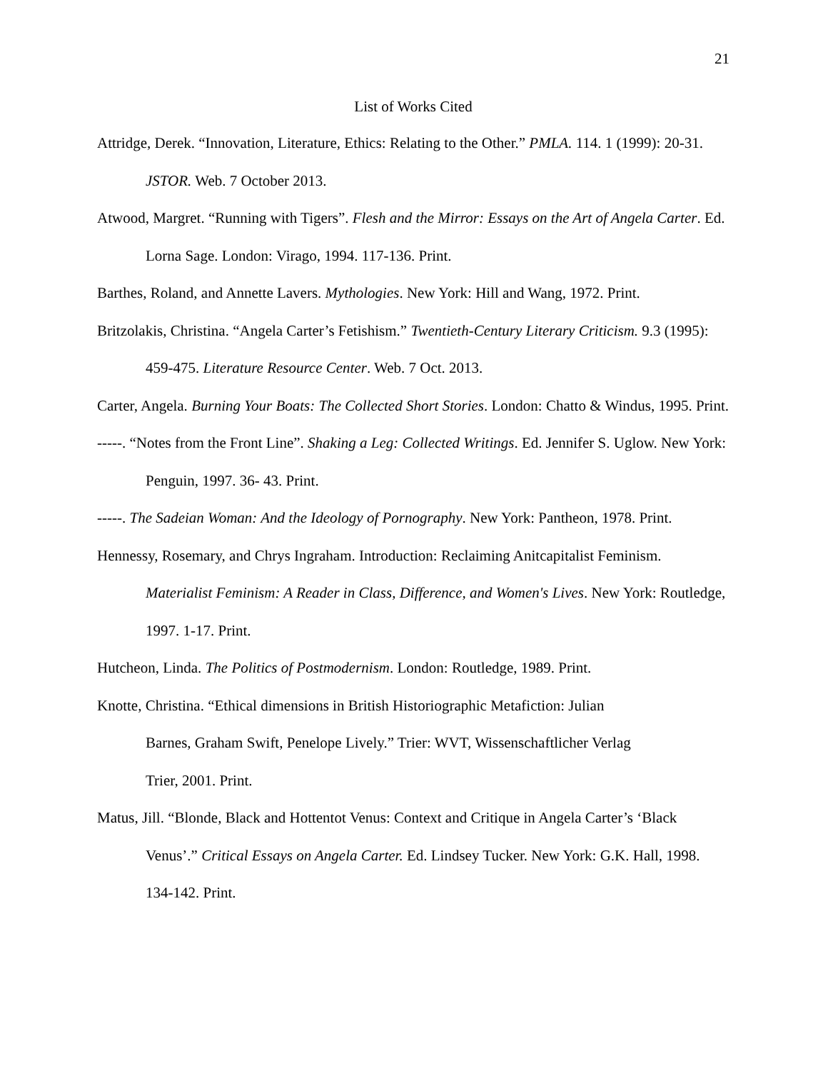21
List of Works Cited
Attridge, Derek. “Innovation, Literature, Ethics: Relating to the Other.” PMLA. 114. 1 (1999): 20-31. JSTOR. Web. 7 October 2013.
Atwood, Margret. “Running with Tigers”. Flesh and the Mirror: Essays on the Art of Angela Carter. Ed. Lorna Sage. London: Virago, 1994. 117-136. Print.
Barthes, Roland, and Annette Lavers. Mythologies. New York: Hill and Wang, 1972. Print.
Britzolakis, Christina. “Angela Carter’s Fetishism.” Twentieth-Century Literary Criticism. 9.3 (1995): 459-475. Literature Resource Center. Web. 7 Oct. 2013.
Carter, Angela. Burning Your Boats: The Collected Short Stories. London: Chatto & Windus, 1995. Print.
-----. “Notes from the Front Line”. Shaking a Leg: Collected Writings. Ed. Jennifer S. Uglow. New York: Penguin, 1997. 36- 43. Print.
-----. The Sadeian Woman: And the Ideology of Pornography. New York: Pantheon, 1978. Print.
Hennessy, Rosemary, and Chrys Ingraham. Introduction: Reclaiming Anitcapitalist Feminism. Materialist Feminism: A Reader in Class, Difference, and Women's Lives. New York: Routledge, 1997. 1-17. Print.
Hutcheon, Linda. The Politics of Postmodernism. London: Routledge, 1989. Print.
Knotte, Christina. “Ethical dimensions in British Historiographic Metafiction: Julian
Barnes, Graham Swift, Penelope Lively.” Trier: WVT, Wissenschaftlicher Verlag
Trier, 2001. Print.
Matus, Jill. “Blonde, Black and Hottentot Venus: Context and Critique in Angela Carter’s ‘Black Venus’.” Critical Essays on Angela Carter. Ed. Lindsey Tucker. New York: G.K. Hall, 1998. 134-142. Print.